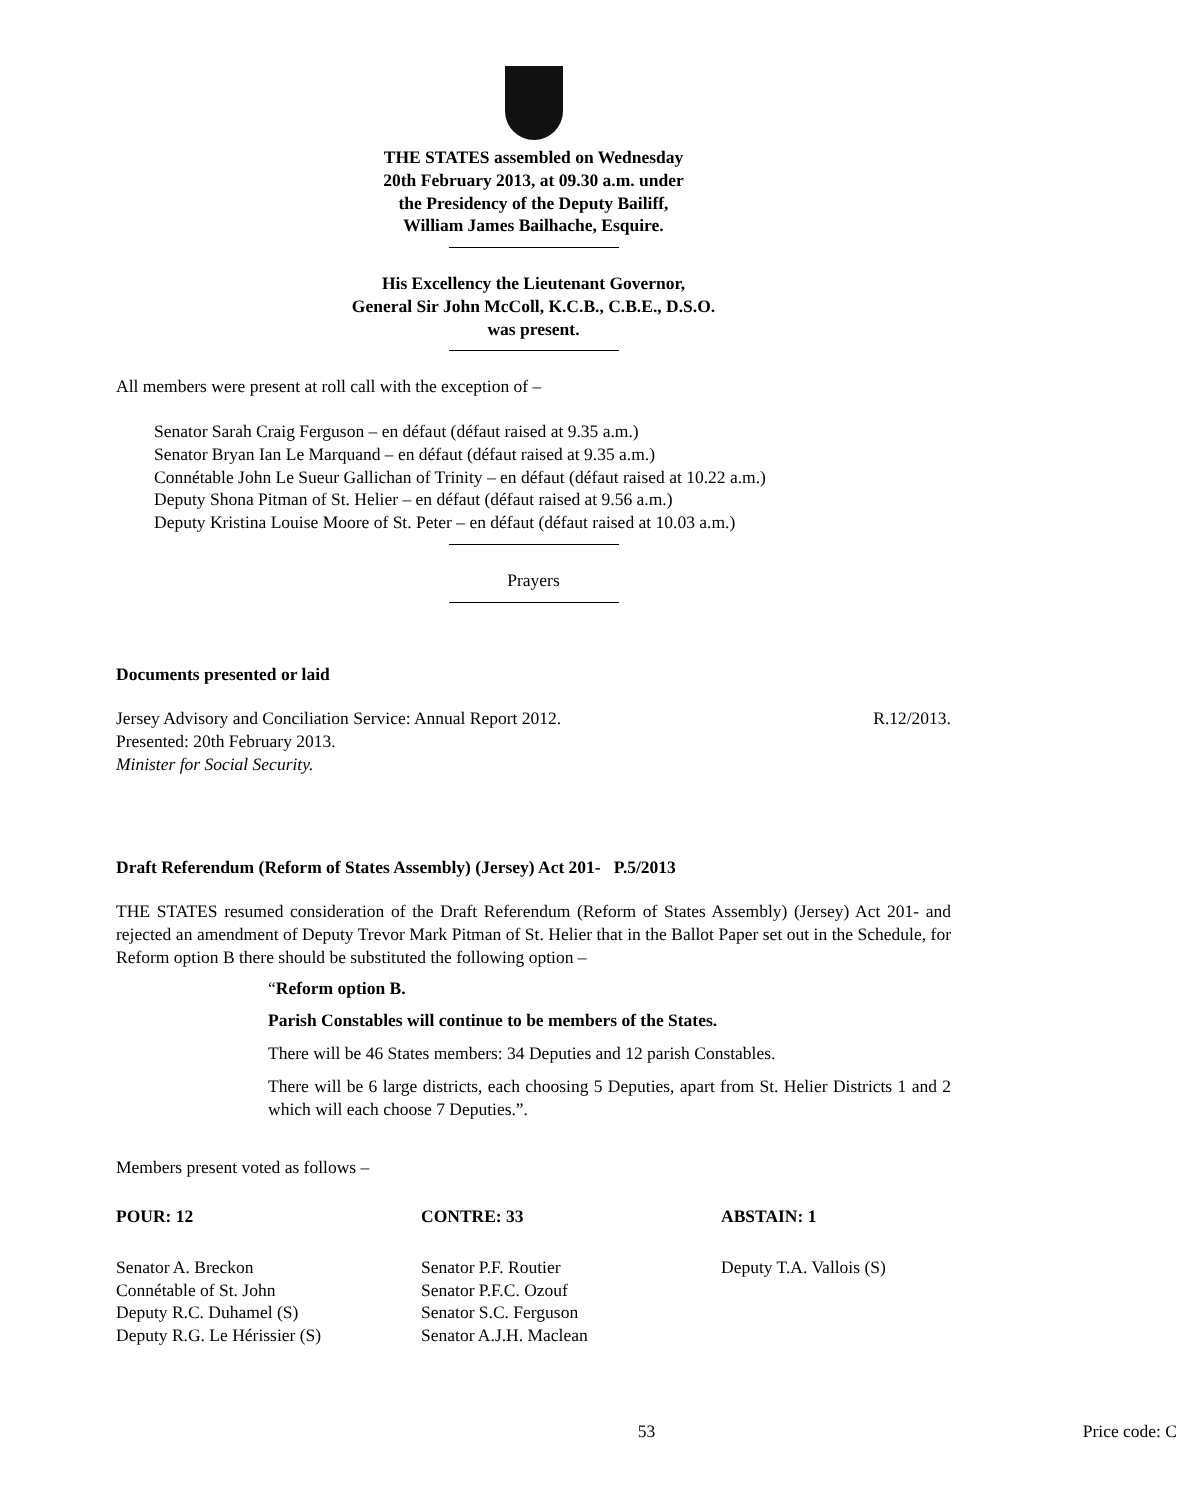THE STATES assembled on Wednesday
20th February 2013, at 09.30 a.m. under
the Presidency of the Deputy Bailiff,
William James Bailhache, Esquire.
His Excellency the Lieutenant Governor,
General Sir John McColl, K.C.B., C.B.E., D.S.O.
was present.
All members were present at roll call with the exception of –
Senator Sarah Craig Ferguson – en défaut (défaut raised at 9.35 a.m.)
Senator Bryan Ian Le Marquand – en défaut (défaut raised at 9.35 a.m.)
Connétable John Le Sueur Gallichan of Trinity – en défaut (défaut raised at 10.22 a.m.)
Deputy Shona Pitman of St. Helier – en défaut (défaut raised at 9.56 a.m.)
Deputy Kristina Louise Moore of St. Peter – en défaut (défaut raised at 10.03 a.m.)
Prayers
Documents presented or laid
| Jersey Advisory and Conciliation Service: Annual Report 2012. Presented: 20th February 2013. Minister for Social Security. | R.12/2013. |
Draft Referendum (Reform of States Assembly) (Jersey) Act 201- P.5/2013
THE STATES resumed consideration of the Draft Referendum (Reform of States Assembly) (Jersey) Act 201- and rejected an amendment of Deputy Trevor Mark Pitman of St. Helier that in the Ballot Paper set out in the Schedule, for Reform option B there should be substituted the following option –
“Reform option B.
Parish Constables will continue to be members of the States.
There will be 46 States members: 34 Deputies and 12 parish Constables.
There will be 6 large districts, each choosing 5 Deputies, apart from St. Helier Districts 1 and 2 which will each choose 7 Deputies.”.
Members present voted as follows –
| POUR: 12 | CONTRE: 33 | ABSTAIN: 1 |
| --- | --- | --- |
| Senator A. Breckon Connétable of St. John Deputy R.C. Duhamel (S) Deputy R.G. Le Hérissier (S) | Senator P.F. Routier Senator P.F.C. Ozouf Senator S.C. Ferguson Senator A.J.H. Maclean | Deputy T.A. Vallois (S) |
| | 53 | Price code: C |